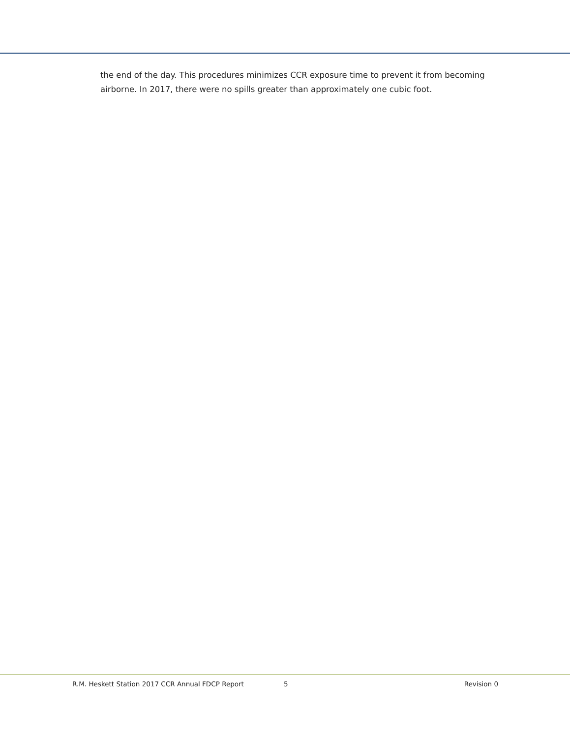the end of the day. This procedures minimizes CCR exposure time to prevent it from becoming airborne. In 2017, there were no spills greater than approximately one cubic foot.
R.M. Heskett Station 2017 CCR Annual FDCP Report 5 Revision 0